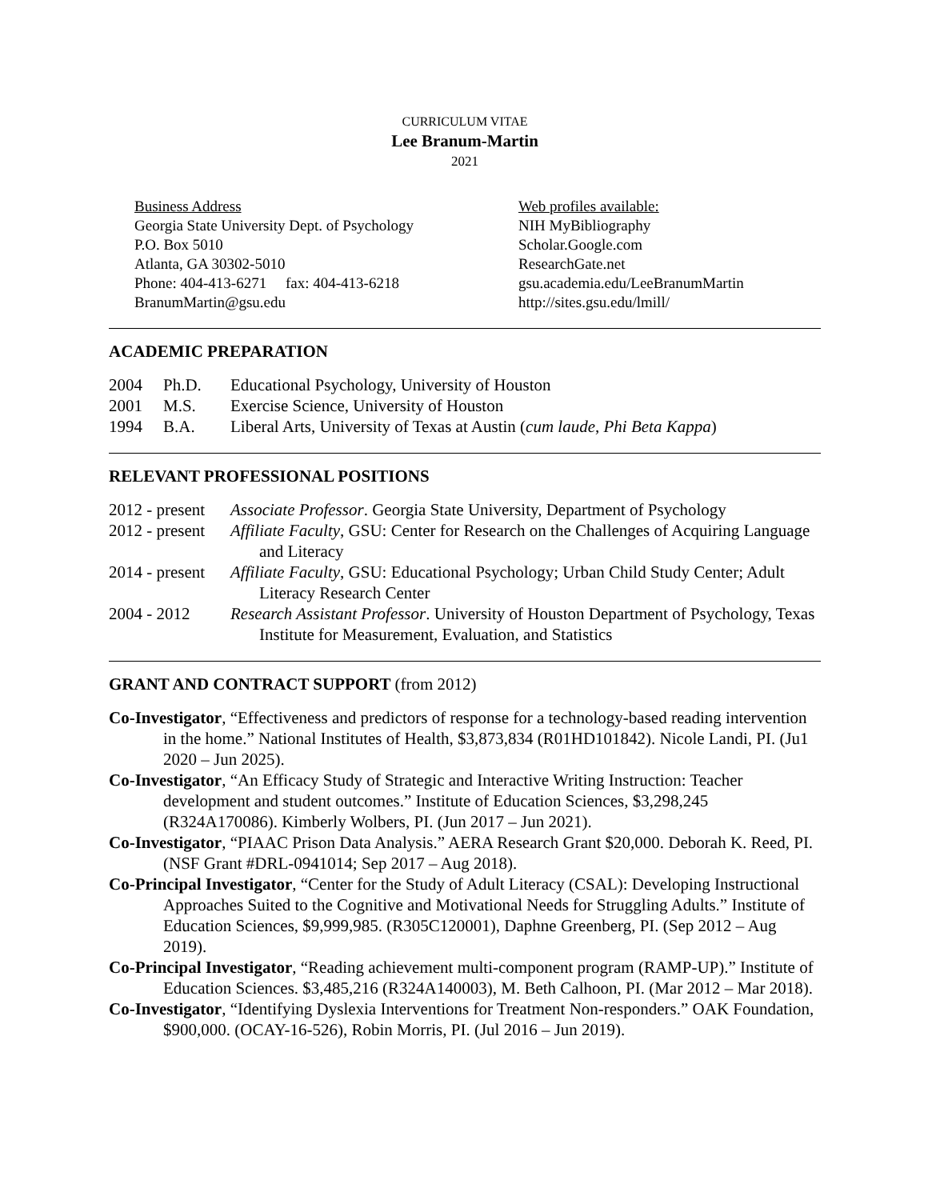CURRICULUM VITAE
Lee Branum-Martin
2021
Business Address
Georgia State University Dept. of Psychology
P.O. Box 5010
Atlanta, GA 30302-5010
Phone: 404-413-6271 fax: 404-413-6218
BranumMartin@gsu.edu
Web profiles available:
NIH MyBibliography
Scholar.Google.com
ResearchGate.net
gsu.academia.edu/LeeBranumMartin
http://sites.gsu.edu/lmill/
ACADEMIC PREPARATION
2004 Ph.D. Educational Psychology, University of Houston
2001 M.S. Exercise Science, University of Houston
1994 B.A. Liberal Arts, University of Texas at Austin (cum laude, Phi Beta Kappa)
RELEVANT PROFESSIONAL POSITIONS
2012 - present
Associate Professor. Georgia State University, Department of Psychology
2012 - present
Affiliate Faculty, GSU: Center for Research on the Challenges of Acquiring Language and Literacy
2014 - present
Affiliate Faculty, GSU: Educational Psychology; Urban Child Study Center; Adult Literacy Research Center
2004 - 2012 Research Assistant Professor. University of Houston Department of Psychology, Texas Institute for Measurement, Evaluation, and Statistics
GRANT AND CONTRACT SUPPORT (from 2012)
Co-Investigator, “Effectiveness and predictors of response for a technology-based reading intervention in the home.” National Institutes of Health, $3,873,834 (R01HD101842). Nicole Landi, PI. (Ju1 2020 – Jun 2025).
Co-Investigator, “An Efficacy Study of Strategic and Interactive Writing Instruction: Teacher development and student outcomes.” Institute of Education Sciences, $3,298,245 (R324A170086). Kimberly Wolbers, PI. (Jun 2017 – Jun 2021).
Co-Investigator, “PIAAC Prison Data Analysis.” AERA Research Grant $20,000. Deborah K. Reed, PI. (NSF Grant #DRL-0941014; Sep 2017 – Aug 2018).
Co-Principal Investigator, “Center for the Study of Adult Literacy (CSAL): Developing Instructional Approaches Suited to the Cognitive and Motivational Needs for Struggling Adults.” Institute of Education Sciences, $9,999,985. (R305C120001), Daphne Greenberg, PI. (Sep 2012 – Aug 2019).
Co-Principal Investigator, “Reading achievement multi-component program (RAMP-UP).” Institute of Education Sciences. $3,485,216 (R324A140003), M. Beth Calhoon, PI. (Mar 2012 – Mar 2018).
Co-Investigator, “Identifying Dyslexia Interventions for Treatment Non-responders.” OAK Foundation, $900,000. (OCAY-16-526), Robin Morris, PI. (Jul 2016 – Jun 2019).